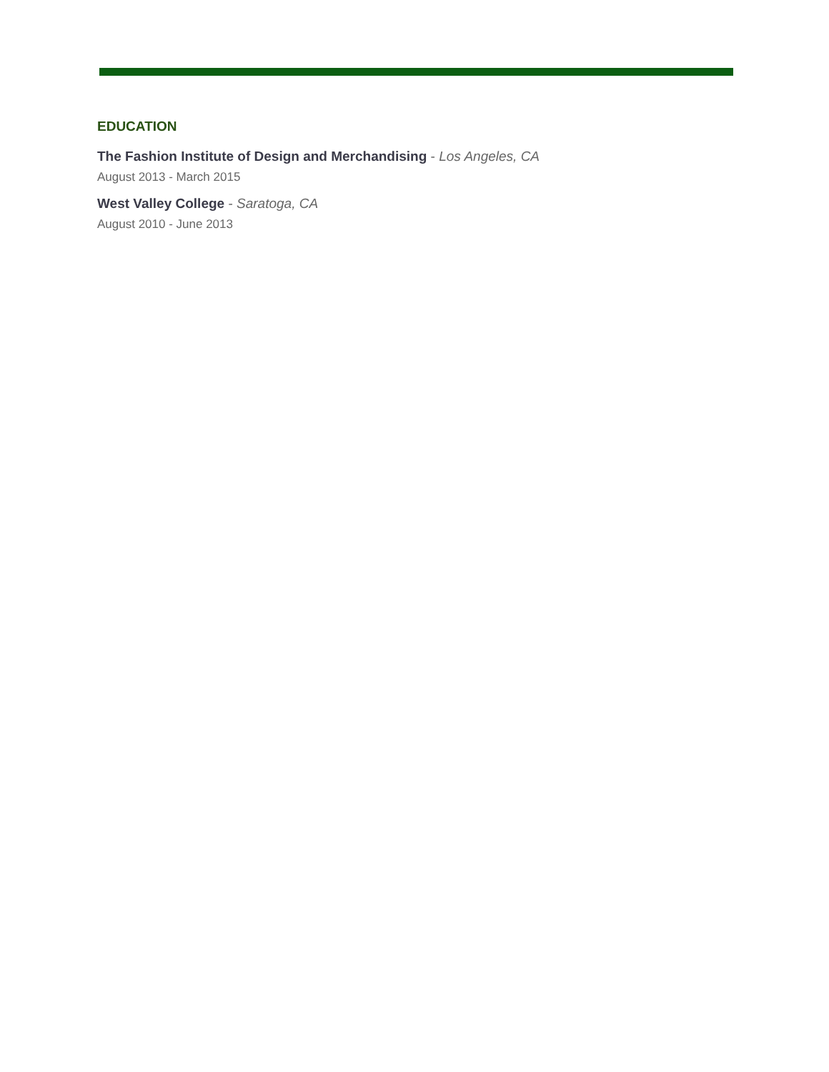EDUCATION
The Fashion Institute of Design and Merchandising - Los Angeles, CA
August 2013 - March 2015
West Valley College - Saratoga, CA
August 2010 - June 2013